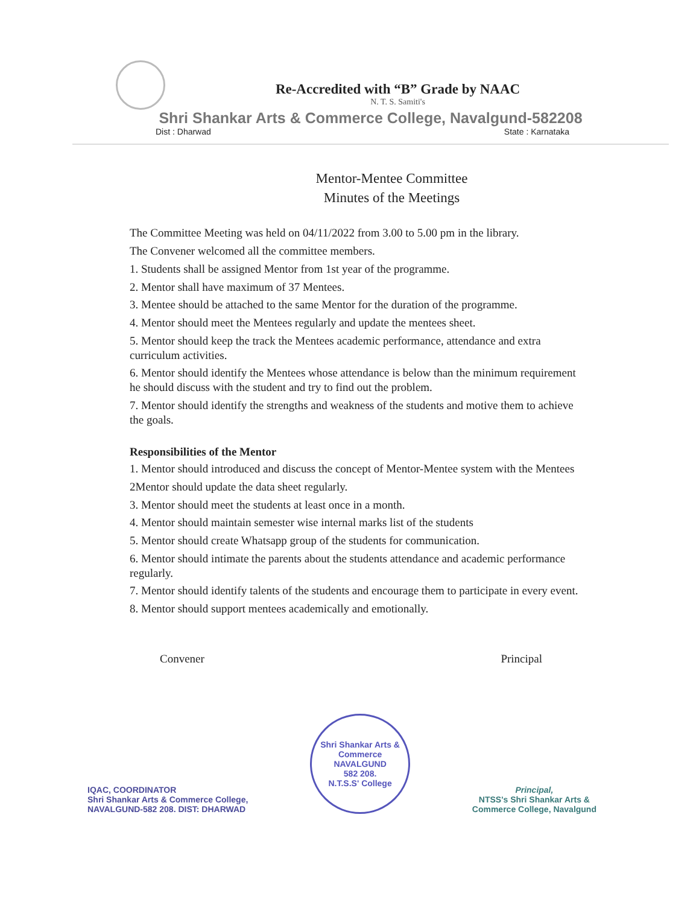Re-Accredited with “B” Grade by NAAC
N. T. S. Samiti's
Shri Shankar Arts & Commerce College, Navalgund-582208
Dist : Dharwad State : Karnataka
Mentor-Mentee Committee
Minutes of the Meetings
The Committee Meeting was held on 04/11/2022 from 3.00 to 5.00 pm in the library.
The Convener welcomed all the committee members.
1. Students shall be assigned Mentor from 1st year of the programme.
2. Mentor shall have maximum of 37 Mentees.
3. Mentee should be attached to the same Mentor for the duration of the programme.
4. Mentor should meet the Mentees regularly and update the mentees sheet.
5. Mentor should keep the track the Mentees academic performance, attendance and extra curriculum activities.
6. Mentor should identify the Mentees whose attendance is below than the minimum requirement he should discuss with the student and try to find out the problem.
7. Mentor should identify the strengths and weakness of the students and motive them to achieve the goals.
Responsibilities of the Mentor
1. Mentor should introduced and discuss the concept of Mentor-Mentee system with the Mentees
2Mentor should update the data sheet regularly.
3. Mentor should meet the students at least once in a month.
4. Mentor should maintain semester wise internal marks list of the students
5. Mentor should create Whatsapp group of the students for communication.
6. Mentor should intimate the parents about the students attendance and academic performance regularly.
7. Mentor should identify talents of the students and encourage them to participate in every event.
8. Mentor should support mentees academically and emotionally.
Convener Principal
IQAC, COORDINATOR
Shri Shankar Arts & Commerce College,
NAVALGUND-582 208. DIST: DHARWAD
Shri Shankar Arts & Commerce
NAVALGUND
582 208.
N.T.S.S' College
Principal,
NTSS's Shri Shankar Arts &
Commerce College, Navalgund